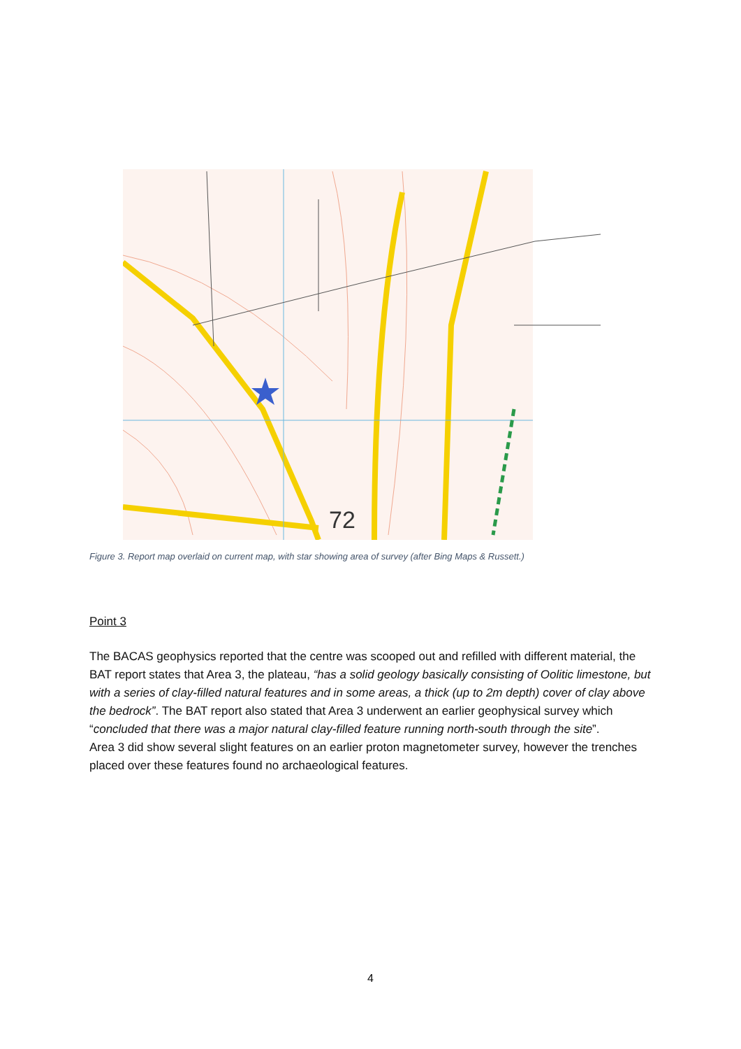72
Figure 3. Report map overlaid on current map, with star showing area of survey (after Bing Maps & Russett.)
Point 3
The BACAS geophysics reported that the centre was scooped out and refilled with different material, the BAT report states that Area 3, the plateau, “has a solid geology basically consisting of Oolitic limestone, but with a series of clay-filled natural features and in some areas, a thick (up to 2m depth) cover of clay above the bedrock”. The BAT report also stated that Area 3 underwent an earlier geophysical survey which “concluded that there was a major natural clay-filled feature running north-south through the site”.
Area 3 did show several slight features on an earlier proton magnetometer survey, however the trenches placed over these features found no archaeological features.
4